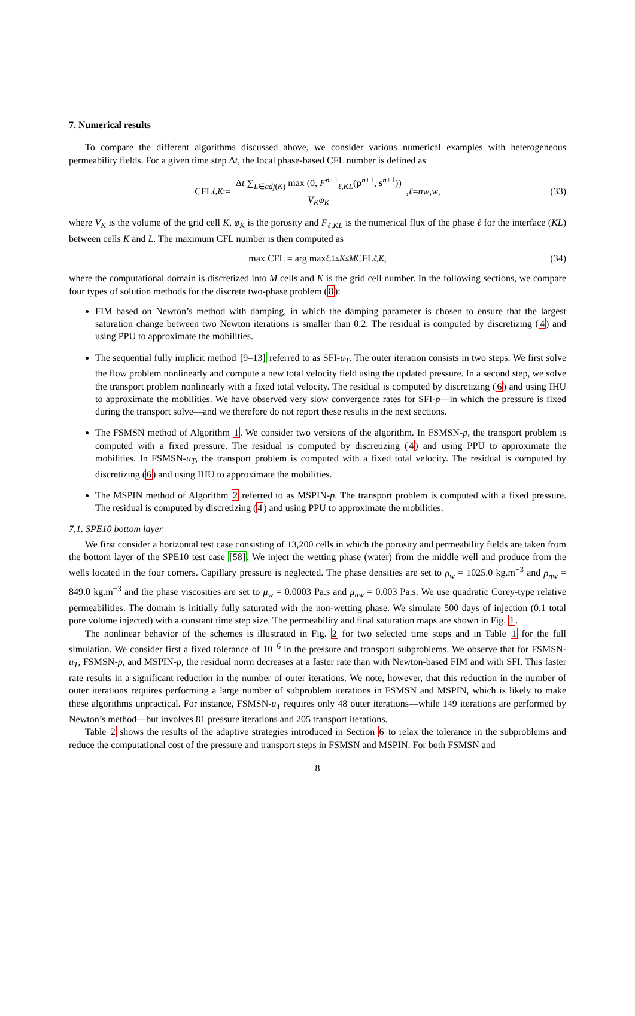7. Numerical results
To compare the different algorithms discussed above, we consider various numerical examples with heterogeneous permeability fields. For a given time step Δt, the local phase-based CFL number is defined as
CFL<sub>ℓ,K</sub> := Δt ∑<sub>L∈adj(K)</sub> max (0, F<sup>n+1</sup><sub>ℓ,KL</sub>(p<sup>n+1</sup>, s<sup>n+1</sup>)) V<sub>K</sub>φ<sub>K</sub>, ℓ = nw, w, (33)
where V<sub>K</sub> is the volume of the grid cell K, φ<sub>K</sub> is the porosity and F<sub>ℓ,KL</sub> is the numerical flux of the phase ℓ for the interface (KL) between cells K and L. The maximum CFL number is then computed as
max CFL = arg max<sub>ℓ,1≤K≤M</sub> CFL<sub>ℓ,K</sub>, (34)
where the computational domain is discretized into M cells and K is the grid cell number. In the following sections, we compare four types of solution methods for the discrete two-phase problem (8):
FIM based on Newton’s method with damping, in which the damping parameter is chosen to ensure that the largest saturation change between two Newton iterations is smaller than 0.2. The residual is computed by discretizing (4) and using PPU to approximate the mobilities.
The sequential fully implicit method [9–13] referred to as SFI-u<sub>T</sub>. The outer iteration consists in two steps. We first solve the flow problem nonlinearly and compute a new total velocity field using the updated pressure. In a second step, we solve the transport problem nonlinearly with a fixed total velocity. The residual is computed by discretizing (6) and using IHU to approximate the mobilities. We have observed very slow convergence rates for SFI-p—in which the pressure is fixed during the transport solve—and we therefore do not report these results in the next sections.
The FSMSN method of Algorithm 1. We consider two versions of the algorithm. In FSMSN-p, the transport problem is computed with a fixed pressure. The residual is computed by discretizing (4) and using PPU to approximate the mobilities. In FSMSN-u<sub>T</sub>, the transport problem is computed with a fixed total velocity. The residual is computed by discretizing (6) and using IHU to approximate the mobilities.
The MSPIN method of Algorithm 2 referred to as MSPIN-p. The transport problem is computed with a fixed pressure. The residual is computed by discretizing (4) and using PPU to approximate the mobilities.
7.1. SPE10 bottom layer
We first consider a horizontal test case consisting of 13,200 cells in which the porosity and permeability fields are taken from the bottom layer of the SPE10 test case [58]. We inject the wetting phase (water) from the middle well and produce from the wells located in the four corners. Capillary pressure is neglected. The phase densities are set to ρ<sub>w</sub> = 1025.0 kg.m<sup>−3</sup> and ρ<sub>nw</sub> = 849.0 kg.m<sup>−3</sup> and the phase viscosities are set to μ<sub>w</sub> = 0.0003 Pa.s and μ<sub>nw</sub> = 0.003 Pa.s. We use quadratic Corey-type relative permeabilities. The domain is initially fully saturated with the non-wetting phase. We simulate 500 days of injection (0.1 total pore volume injected) with a constant time step size. The permeability and final saturation maps are shown in Fig. 1.
The nonlinear behavior of the schemes is illustrated in Fig. 2 for two selected time steps and in Table 1 for the full simulation. We consider first a fixed tolerance of 10<sup>−6</sup> in the pressure and transport subproblems. We observe that for FSMSN-u<sub>T</sub>, FSMSN-p, and MSPIN-p, the residual norm decreases at a faster rate than with Newton-based FIM and with SFI. This faster rate results in a significant reduction in the number of outer iterations. We note, however, that this reduction in the number of outer iterations requires performing a large number of subproblem iterations in FSMSN and MSPIN, which is likely to make these algorithms unpractical. For instance, FSMSN-u<sub>T</sub> requires only 48 outer iterations—while 149 iterations are performed by Newton’s method—but involves 81 pressure iterations and 205 transport iterations.
Table 2 shows the results of the adaptive strategies introduced in Section 6 to relax the tolerance in the subproblems and reduce the computational cost of the pressure and transport steps in FSMSN and MSPIN. For both FSMSN and
8